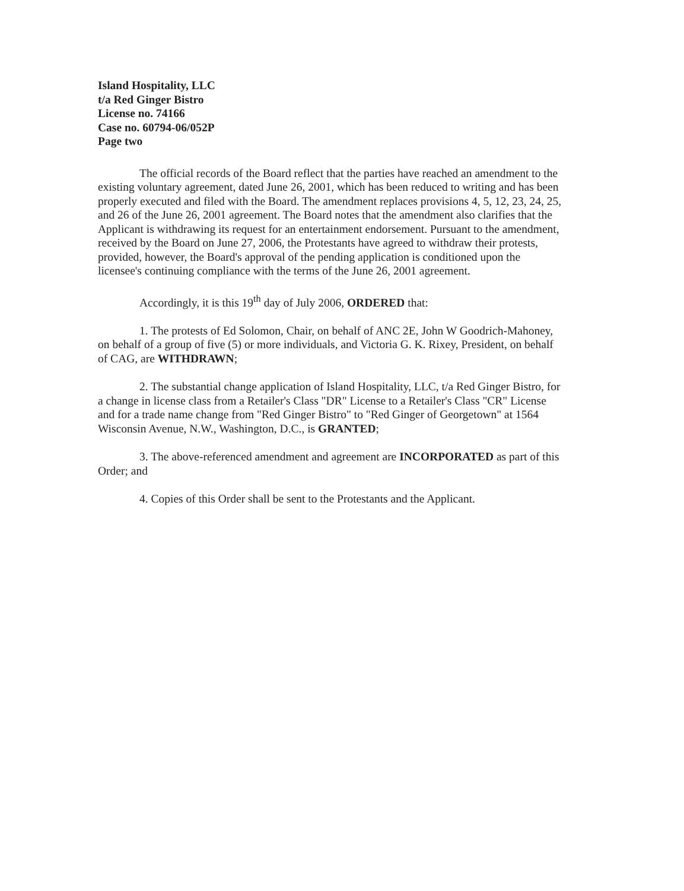Island Hospitality, LLC
t/a Red Ginger Bistro
License no. 74166
Case no. 60794-06/052P
Page two
The official records of the Board reflect that the parties have reached an amendment to the existing voluntary agreement, dated June 26, 2001, which has been reduced to writing and has been properly executed and filed with the Board. The amendment replaces provisions 4, 5, 12, 23, 24, 25, and 26 of the June 26, 2001 agreement. The Board notes that the amendment also clarifies that the Applicant is withdrawing its request for an entertainment endorsement. Pursuant to the amendment, received by the Board on June 27, 2006, the Protestants have agreed to withdraw their protests, provided, however, the Board's approval of the pending application is conditioned upon the licensee's continuing compliance with the terms of the June 26, 2001 agreement.
Accordingly, it is this 19<sup>th</sup> day of July 2006, ORDERED that:
1. The protests of Ed Solomon, Chair, on behalf of ANC 2E, John W Goodrich-Mahoney, on behalf of a group of five (5) or more individuals, and Victoria G. K. Rixey, President, on behalf of CAG, are WITHDRAWN;
2. The substantial change application of Island Hospitality, LLC, t/a Red Ginger Bistro, for a change in license class from a Retailer's Class "DR" License to a Retailer's Class "CR" License and for a trade name change from "Red Ginger Bistro" to "Red Ginger of Georgetown" at 1564 Wisconsin Avenue, N.W., Washington, D.C., is GRANTED;
3. The above-referenced amendment and agreement are INCORPORATED as part of this Order; and
4. Copies of this Order shall be sent to the Protestants and the Applicant.